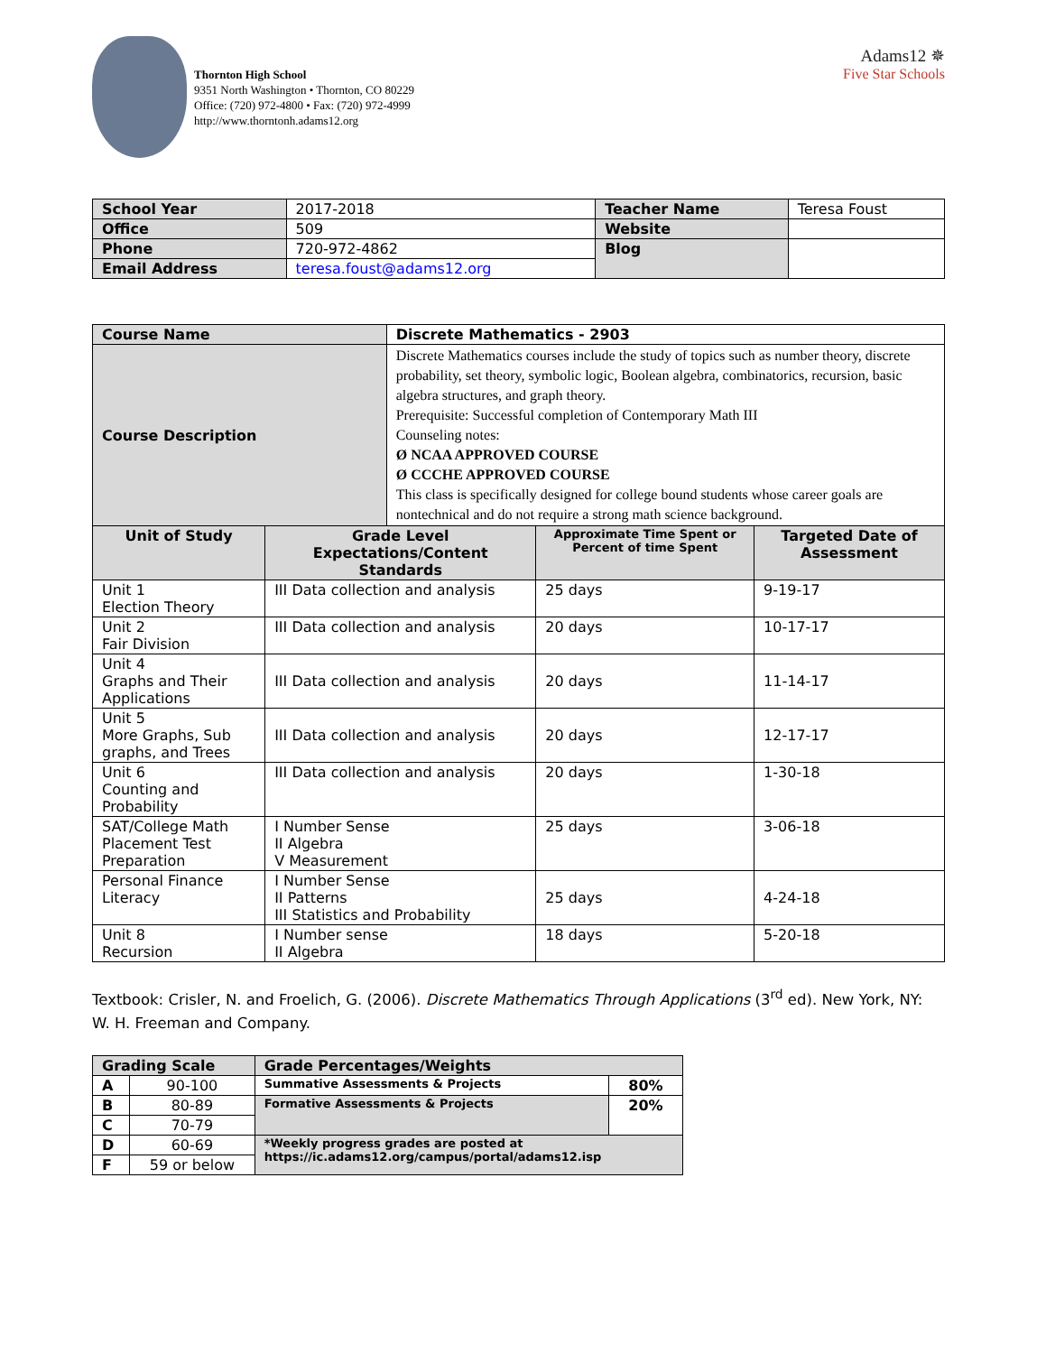Thornton High School
9351 North Washington • Thornton, CO 80229
Office: (720) 972-4800 • Fax: (720) 972-4999
http://www.thorntonh.adams12.org
Adams12 ✵
Five Star Schools
| School Year | 2017-2018 | Teacher Name | Teresa Foust |
| Office | 509 | Website | |
| Phone | 720-972-4862 | Blog | |
| Email Address | teresa.foust@adams12.org | | |
| Course Name | | Discrete Mathematics - 2903 | | |
| Course Description | | Discrete Mathematics courses include the study of topics such as number theory, discrete probability, set theory, symbolic logic, Boolean algebra, combinatorics, recursion, basic algebra structures, and graph theory. Prerequisite: Successful completion of Contemporary Math III Counseling notes: Ø NCAA APPROVED COURSE Ø CCCHE APPROVED COURSE This class is specifically designed for college bound students whose career goals are nontechnical and do not require a strong math science background. | | |
| Unit of Study | Grade Level Expectations/Content Standards | | Approximate Time Spent or Percent of time Spent | Targeted Date of Assessment |
| Unit 1 Election Theory | III Data collection and analysis | | 25 days | 9-19-17 |
| Unit 2 Fair Division | III Data collection and analysis | | 20 days | 10-17-17 |
| Unit 4 Graphs and Their Applications | III Data collection and analysis | | 20 days | 11-14-17 |
| Unit 5 More Graphs, Sub graphs, and Trees | III Data collection and analysis | | 20 days | 12-17-17 |
| Unit 6 Counting and Probability | III Data collection and analysis | | 20 days | 1-30-18 |
| SAT/College Math Placement Test Preparation | I Number Sense II Algebra V Measurement | | 25 days | 3-06-18 |
| Personal Finance Literacy | I Number Sense II Patterns III Statistics and Probability | | 25 days | 4-24-18 |
| Unit 8 Recursion | I Number sense II Algebra | | 18 days | 5-20-18 |
Textbook: Crisler, N. and Froelich, G. (2006). Discrete Mathematics Through Applications (3<sup>rd</sup> ed). New York, NY: W. H. Freeman and Company.
| Grading Scale | | Grade Percentages/Weights | |
| A | 90-100 | Summative Assessments & Projects | 80% |
| B | 80-89 | Formative Assessments & Projects | 20% |
| C | 70-79 | | |
| D | 60-69 | *Weekly progress grades are posted at https://ic.adams12.org/campus/portal/adams12.isp | |
| F | 59 or below | | |